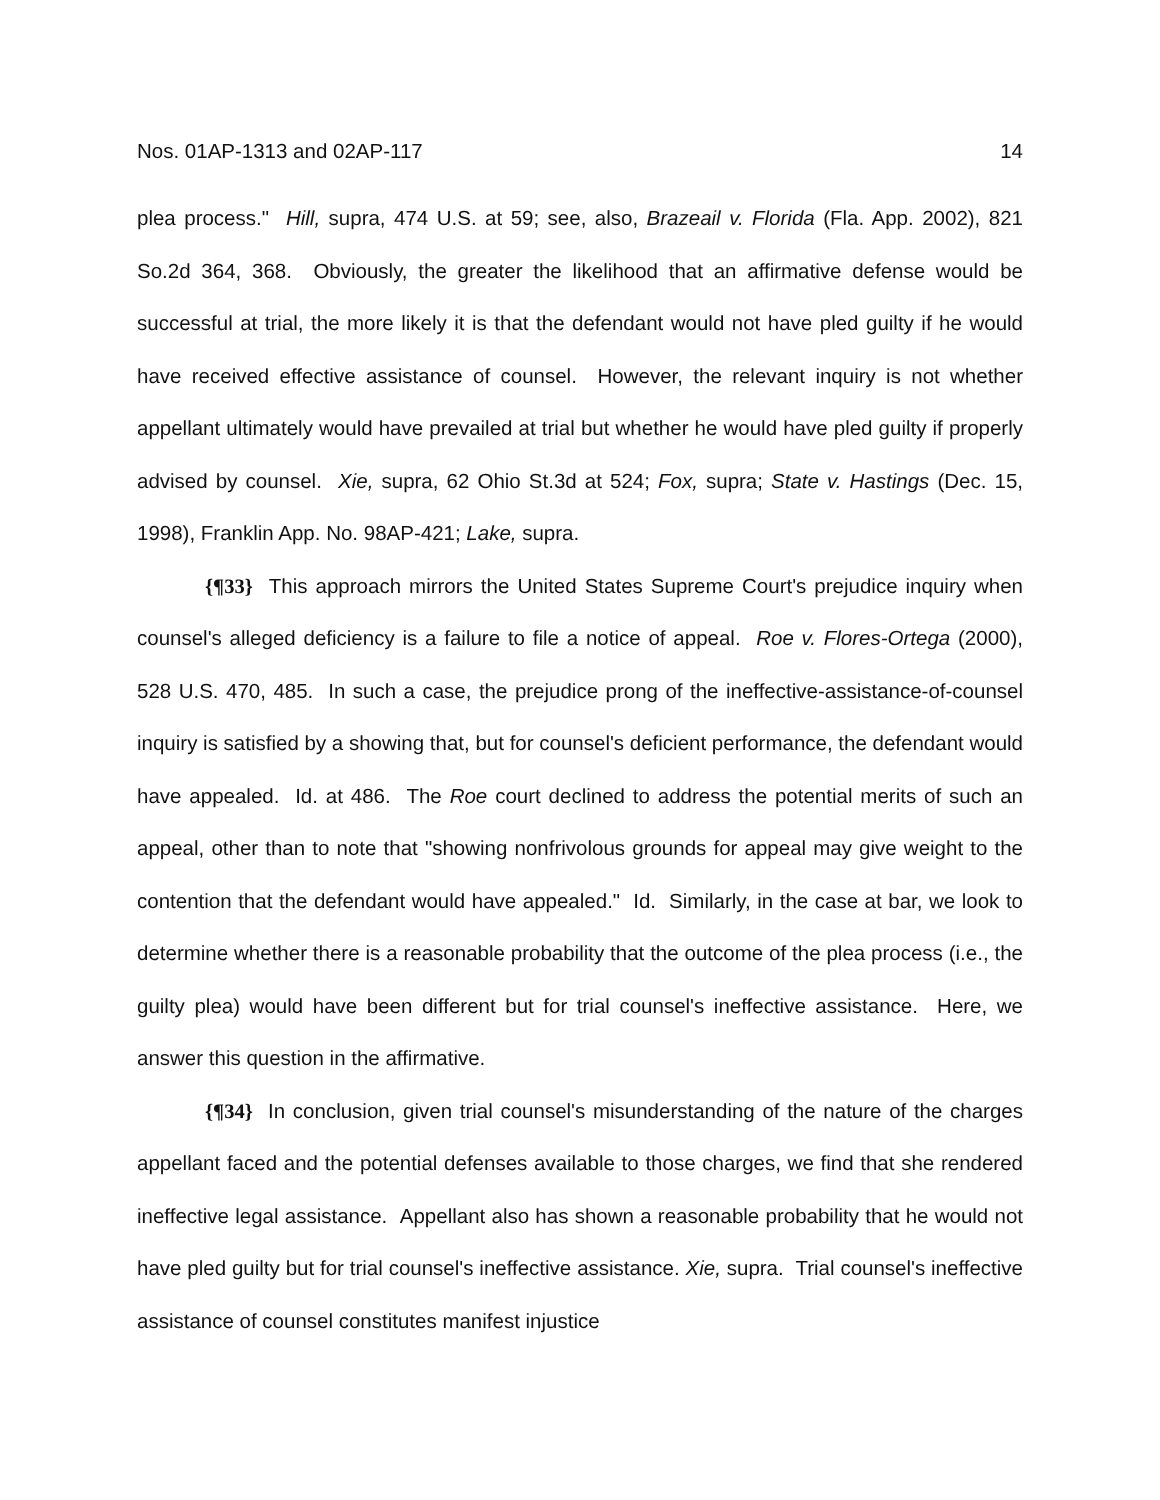Nos. 01AP-1313 and 02AP-117 14
plea process." Hill, supra, 474 U.S. at 59; see, also, Brazeail v. Florida (Fla. App. 2002), 821 So.2d 364, 368. Obviously, the greater the likelihood that an affirmative defense would be successful at trial, the more likely it is that the defendant would not have pled guilty if he would have received effective assistance of counsel. However, the relevant inquiry is not whether appellant ultimately would have prevailed at trial but whether he would have pled guilty if properly advised by counsel. Xie, supra, 62 Ohio St.3d at 524; Fox, supra; State v. Hastings (Dec. 15, 1998), Franklin App. No. 98AP-421; Lake, supra.
{¶33} This approach mirrors the United States Supreme Court's prejudice inquiry when counsel's alleged deficiency is a failure to file a notice of appeal. Roe v. Flores-Ortega (2000), 528 U.S. 470, 485. In such a case, the prejudice prong of the ineffective-assistance-of-counsel inquiry is satisfied by a showing that, but for counsel's deficient performance, the defendant would have appealed. Id. at 486. The Roe court declined to address the potential merits of such an appeal, other than to note that "showing nonfrivolous grounds for appeal may give weight to the contention that the defendant would have appealed." Id. Similarly, in the case at bar, we look to determine whether there is a reasonable probability that the outcome of the plea process (i.e., the guilty plea) would have been different but for trial counsel's ineffective assistance. Here, we answer this question in the affirmative.
{¶34} In conclusion, given trial counsel's misunderstanding of the nature of the charges appellant faced and the potential defenses available to those charges, we find that she rendered ineffective legal assistance. Appellant also has shown a reasonable probability that he would not have pled guilty but for trial counsel's ineffective assistance. Xie, supra. Trial counsel's ineffective assistance of counsel constitutes manifest injustice